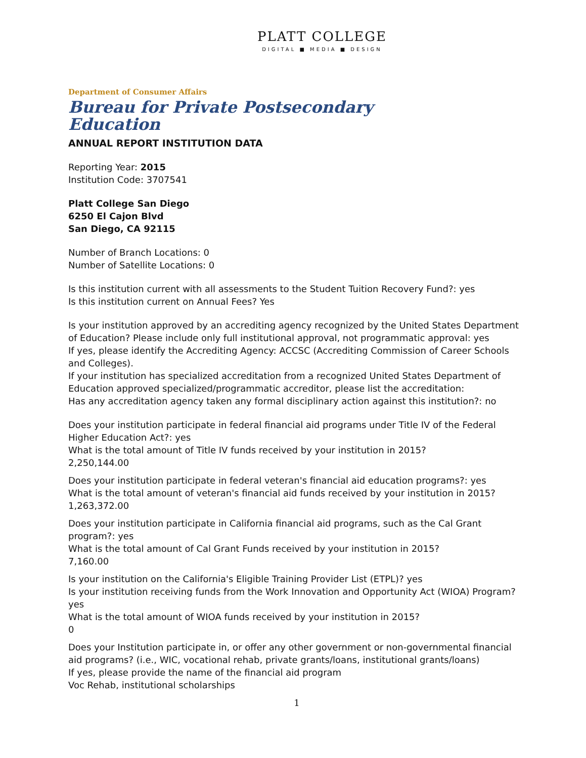PLATT COLLEGE DIGITAL ■ MEDIA ■ DESIGN
Department of Consumer Affairs
Bureau for Private Postsecondary
Education
ANNUAL REPORT INSTITUTION DATA
Reporting Year: 2015
Institution Code: 3707541
Platt College San Diego
6250 El Cajon Blvd
San Diego, CA 92115
Number of Branch Locations: 0
Number of Satellite Locations: 0
Is this institution current with all assessments to the Student Tuition Recovery Fund?: yes
Is this institution current on Annual Fees? Yes
Is your institution approved by an accrediting agency recognized by the United States Department of Education? Please include only full institutional approval, not programmatic approval: yes
If yes, please identify the Accrediting Agency: ACCSC (Accrediting Commission of Career Schools and Colleges).
If your institution has specialized accreditation from a recognized United States Department of Education approved specialized/programmatic accreditor, please list the accreditation:
Has any accreditation agency taken any formal disciplinary action against this institution?: no
Does your institution participate in federal financial aid programs under Title IV of the Federal Higher Education Act?: yes
What is the total amount of Title IV funds received by your institution in 2015?
2,250,144.00
Does your institution participate in federal veteran's financial aid education programs?: yes
What is the total amount of veteran's financial aid funds received by your institution in 2015?
1,263,372.00
Does your institution participate in California financial aid programs, such as the Cal Grant program?: yes
What is the total amount of Cal Grant Funds received by your institution in 2015?
7,160.00
Is your institution on the California's Eligible Training Provider List (ETPL)? yes
Is your institution receiving funds from the Work Innovation and Opportunity Act (WIOA) Program? yes
What is the total amount of WIOA funds received by your institution in 2015?
0
Does your Institution participate in, or offer any other government or non-governmental financial aid programs? (i.e., WIC, vocational rehab, private grants/loans, institutional grants/loans)
If yes, please provide the name of the financial aid program
Voc Rehab, institutional scholarships
1